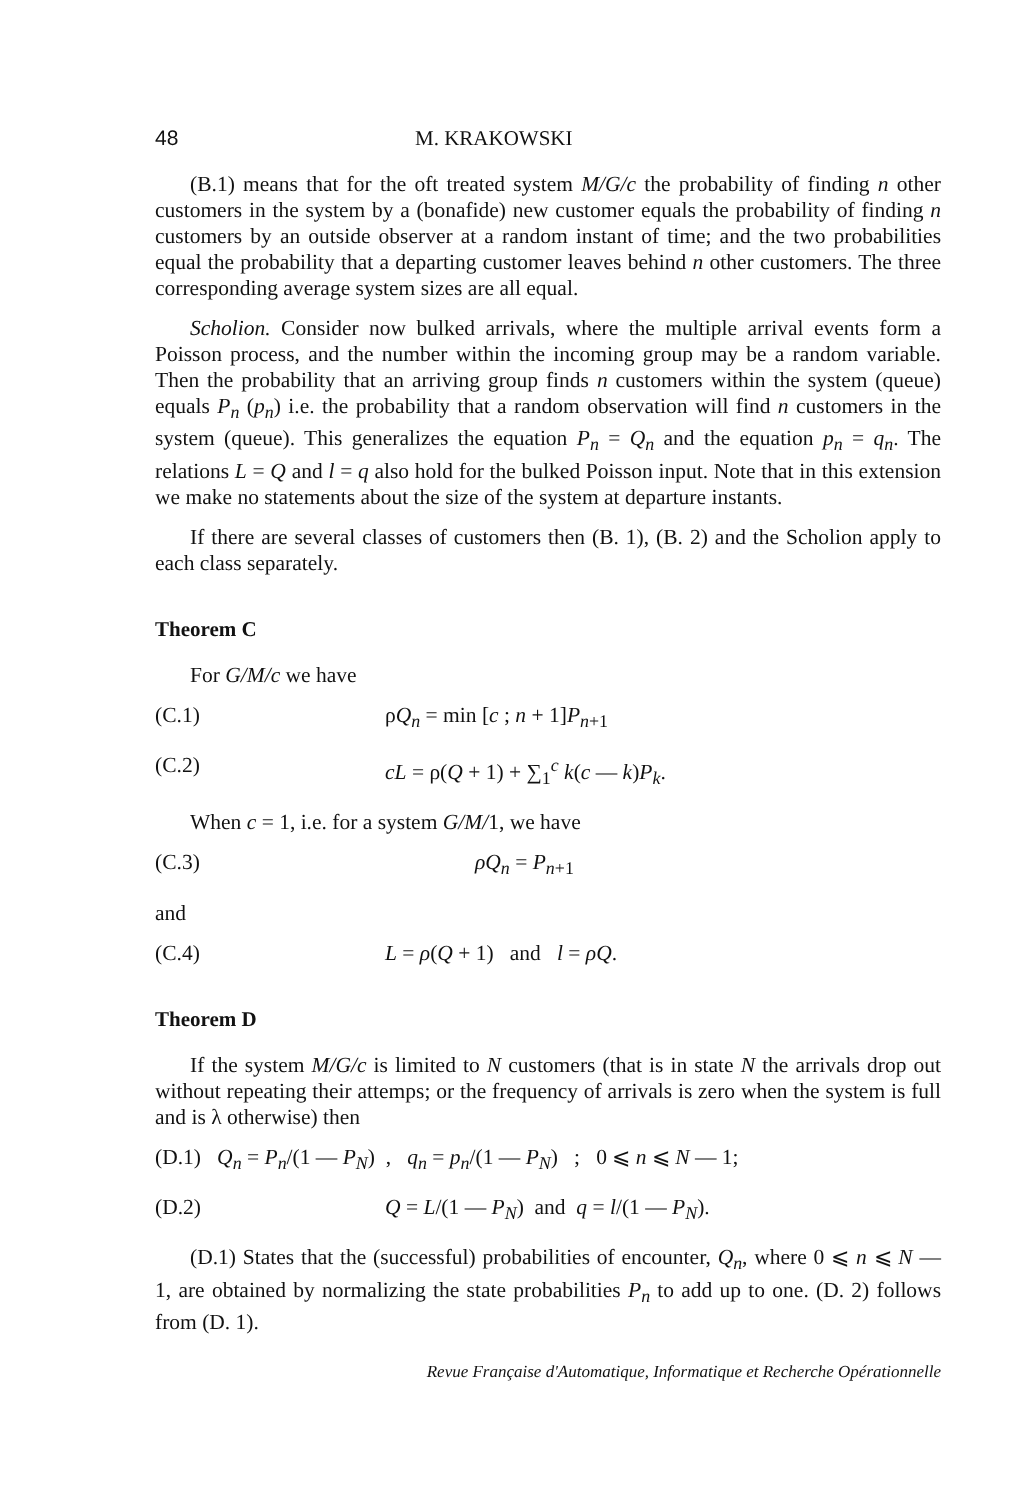48 M. KRAKOWSKI
(B.1) means that for the oft treated system M/G/c the probability of finding n other customers in the system by a (bonafide) new customer equals the probability of finding n customers by an outside observer at a random instant of time; and the two probabilities equal the probability that a departing customer leaves behind n other customers. The three corresponding average system sizes are all equal.
Scholion. Consider now bulked arrivals, where the multiple arrival events form a Poisson process, and the number within the incoming group may be a random variable. Then the probability that an arriving group finds n customers within the system (queue) equals P<sub>n</sub> (p<sub>n</sub>) i.e. the probability that a random observation will find n customers in the system (queue). This generalizes the equation P<sub>n</sub> = Q<sub>n</sub> and the equation p<sub>n</sub> = q<sub>n</sub>. The relations L = Q and l = q also hold for the bulked Poisson input. Note that in this extension we make no statements about the size of the system at departure instants.
If there are several classes of customers then (B. 1), (B. 2) and the Scholion apply to each class separately.
Theorem C
For G/M/c we have
(C.1) ρQ<sub>n</sub> = min [c ; n + 1]P<sub>n+1</sub>
(C.2) cL = ρ(Q + 1) + ∑<sub>1</sub><sup>c</sup> k(c — k)P<sub>k</sub>.
When c = 1, i.e. for a system G/M/1, we have
(C.3) ρQ<sub>n</sub> = P<sub>n+1</sub>
and
(C.4) L = ρ(Q + 1) and l = ρQ.
Theorem D
If the system M/G/c is limited to N customers (that is in state N the arrivals drop out without repeating their attemps; or the frequency of arrivals is zero when the system is full and is λ otherwise) then
(D.1) Q<sub>n</sub> = P<sub>n</sub>/(1 — P<sub>N</sub>) , q<sub>n</sub> = p<sub>n</sub>/(1 — P<sub>N</sub>) ; 0 ⩽ n ⩽ N — 1;
(D.2) Q = L/(1 — P<sub>N</sub>) and q = l/(1 — P<sub>N</sub>).
(D.1) States that the (successful) probabilities of encounter, Q<sub>n</sub>, where 0 ⩽ n ⩽ N — 1, are obtained by normalizing the state probabilities P<sub>n</sub> to add up to one. (D. 2) follows from (D. 1).
Revue Française d'Automatique, Informatique et Recherche Opérationnelle